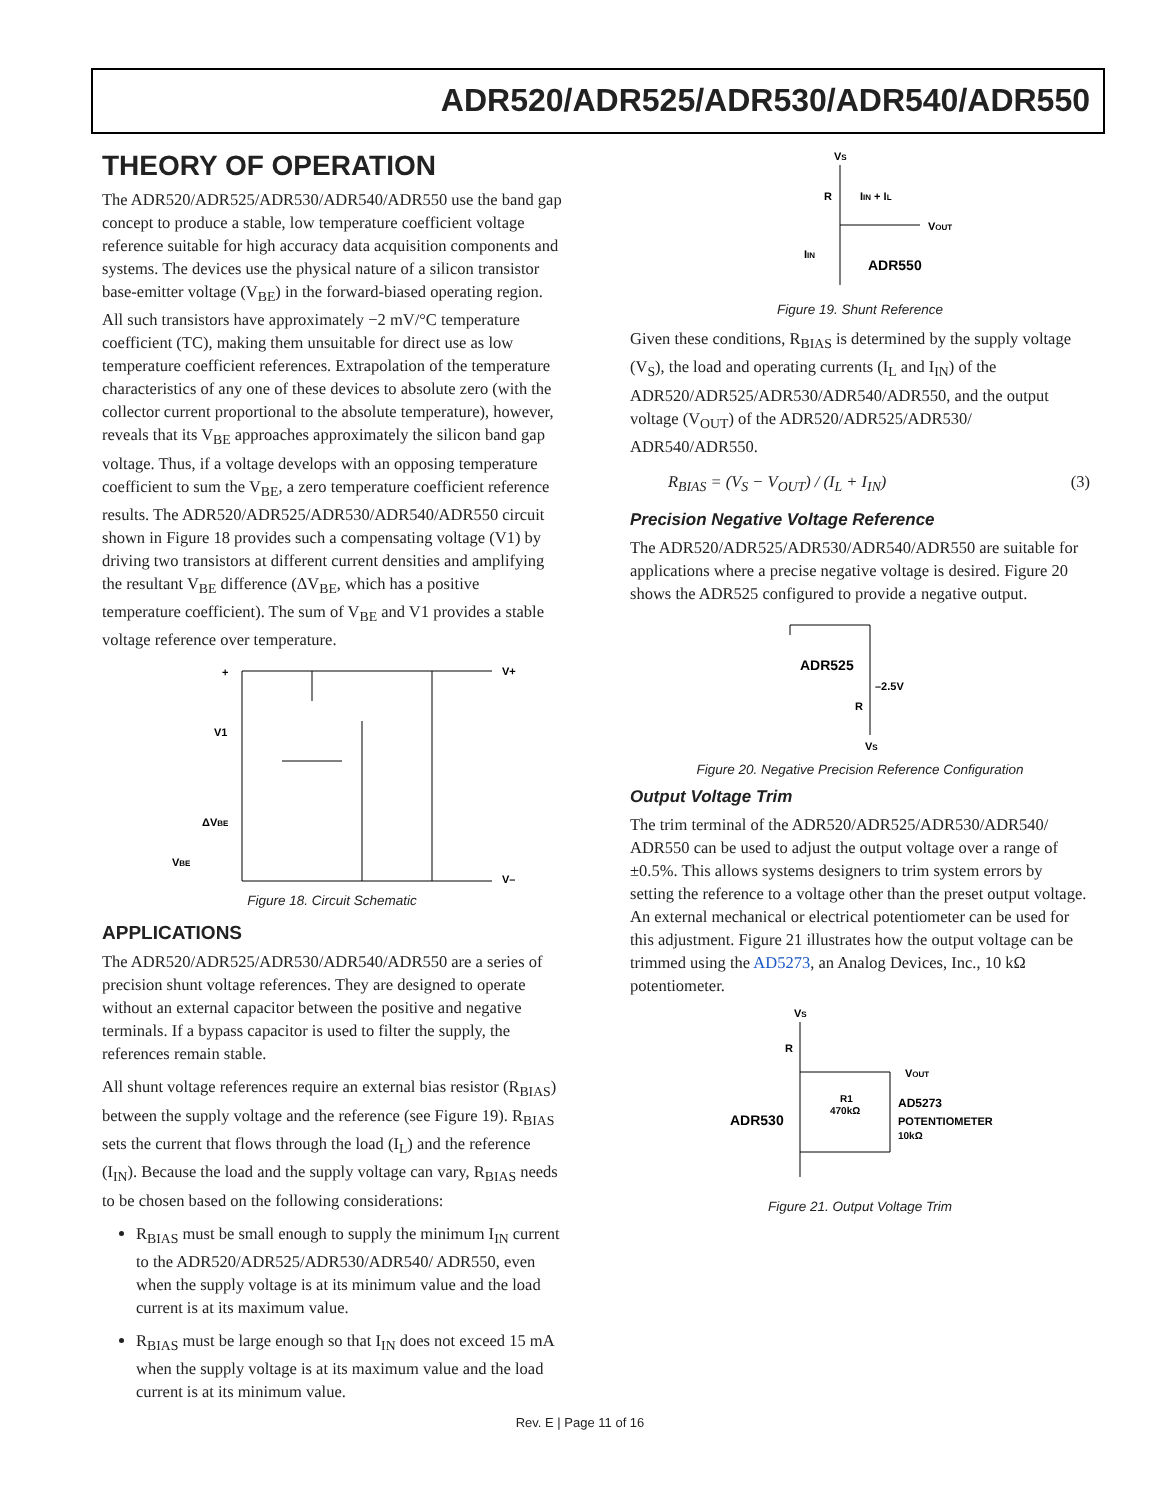ADR520/ADR525/ADR530/ADR540/ADR550
THEORY OF OPERATION
The ADR520/ADR525/ADR530/ADR540/ADR550 use the band gap concept to produce a stable, low temperature coefficient voltage reference suitable for high accuracy data acquisition components and systems. The devices use the physical nature of a silicon transistor base-emitter voltage (V<sub>BE</sub>) in the forward-biased operating region. All such transistors have approximately −2 mV/°C temperature coefficient (TC), making them unsuitable for direct use as low temperature coefficient references. Extrapolation of the temperature characteristics of any one of these devices to absolute zero (with the collector current proportional to the absolute temperature), however, reveals that its V<sub>BE</sub> approaches approximately the silicon band gap voltage. Thus, if a voltage develops with an opposing temperature coefficient to sum the V<sub>BE</sub>, a zero temperature coefficient reference results. The ADR520/ADR525/ADR530/ADR540/ADR550 circuit shown in Figure 18 provides such a compensating voltage (V1) by driving two transistors at different current densities and amplifying the resultant V<sub>BE</sub> difference (ΔV<sub>BE</sub>, which has a positive temperature coefficient). The sum of V<sub>BE</sub> and V1 provides a stable voltage reference over temperature.
+
V1
ΔVBE
VBE
V+
V–
Figure 18. Circuit Schematic
APPLICATIONS
The ADR520/ADR525/ADR530/ADR540/ADR550 are a series of precision shunt voltage references. They are designed to operate without an external capacitor between the positive and negative terminals. If a bypass capacitor is used to filter the supply, the references remain stable.
All shunt voltage references require an external bias resistor (R<sub>BIAS</sub>) between the supply voltage and the reference (see Figure 19). R<sub>BIAS</sub> sets the current that flows through the load (I<sub>L</sub>) and the reference (I<sub>IN</sub>). Because the load and the supply voltage can vary, R<sub>BIAS</sub> needs to be chosen based on the following considerations:
R<sub>BIAS</sub> must be small enough to supply the minimum I<sub>IN</sub> current to the ADR520/ADR525/ADR530/ADR540/ ADR550, even when the supply voltage is at its minimum value and the load current is at its maximum value.
R<sub>BIAS</sub> must be large enough so that I<sub>IN</sub> does not exceed 15 mA when the supply voltage is at its maximum value and the load current is at its minimum value.
VS
R
IIN + IL
VOUT
IIN
ADR550
Figure 19. Shunt Reference
Given these conditions, R<sub>BIAS</sub> is determined by the supply voltage (V<sub>S</sub>), the load and operating currents (I<sub>L</sub> and I<sub>IN</sub>) of the ADR520/ADR525/ADR530/ADR540/ADR550, and the output voltage (V<sub>OUT</sub>) of the ADR520/ADR525/ADR530/ ADR540/ADR550.
R<sub>BIAS</sub> = (V<sub>S</sub> − V<sub>OUT</sub>) / (I<sub>L</sub> + I<sub>IN</sub>) (3)
Precision Negative Voltage Reference
The ADR520/ADR525/ADR530/ADR540/ADR550 are suitable for applications where a precise negative voltage is desired. Figure 20 shows the ADR525 configured to provide a negative output.
ADR525
–2.5V
R
VS
Figure 20. Negative Precision Reference Configuration
Output Voltage Trim
The trim terminal of the ADR520/ADR525/ADR530/ADR540/ ADR550 can be used to adjust the output voltage over a range of ±0.5%. This allows systems designers to trim system errors by setting the reference to a voltage other than the preset output voltage. An external mechanical or electrical potentiometer can be used for this adjustment. Figure 21 illustrates how the output voltage can be trimmed using the AD5273, an Analog Devices, Inc., 10 kΩ potentiometer.
VS
R
VOUT
R1
470kΩ
AD5273
POTENTIOMETER
10kΩ
ADR530
Figure 21. Output Voltage Trim
Rev. E | Page 11 of 16